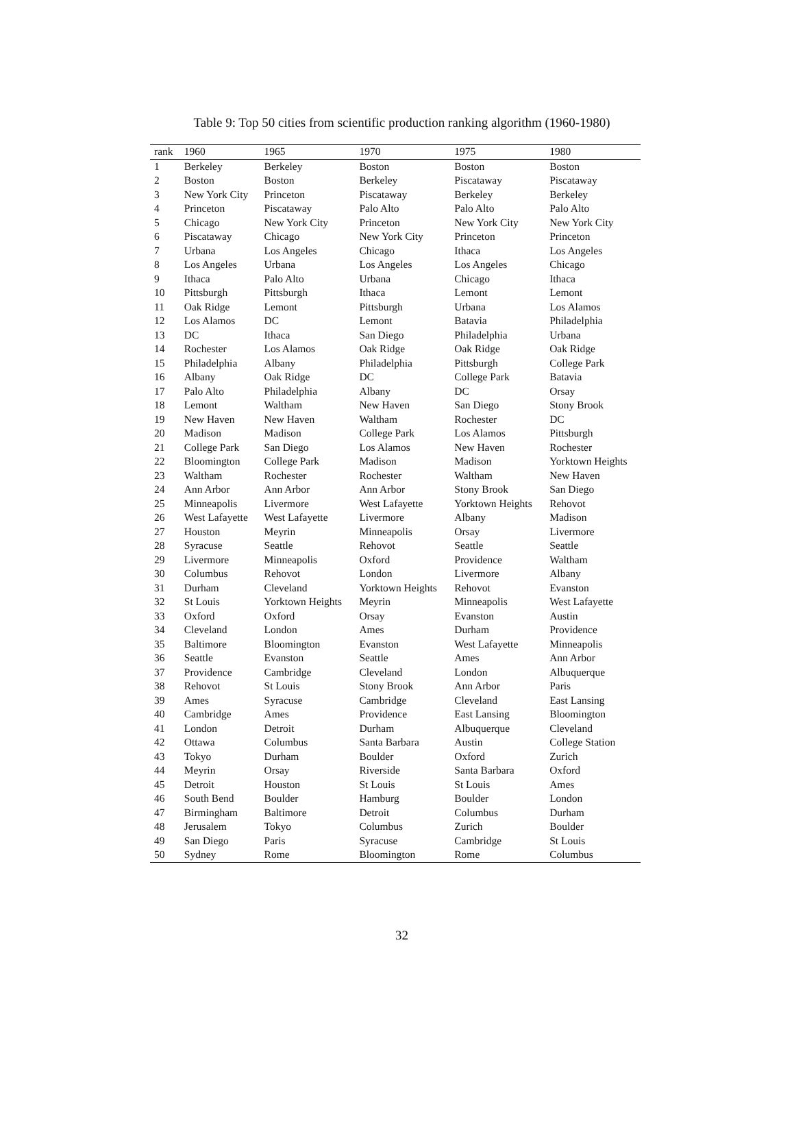Table 9: Top 50 cities from scientific production ranking algorithm (1960-1980)
| rank | 1960 | 1965 | 1970 | 1975 | 1980 |
| --- | --- | --- | --- | --- | --- |
| 1 | Berkeley | Berkeley | Boston | Boston | Boston |
| 2 | Boston | Boston | Berkeley | Piscataway | Piscataway |
| 3 | New York City | Princeton | Piscataway | Berkeley | Berkeley |
| 4 | Princeton | Piscataway | Palo Alto | Palo Alto | Palo Alto |
| 5 | Chicago | New York City | Princeton | New York City | New York City |
| 6 | Piscataway | Chicago | New York City | Princeton | Princeton |
| 7 | Urbana | Los Angeles | Chicago | Ithaca | Los Angeles |
| 8 | Los Angeles | Urbana | Los Angeles | Los Angeles | Chicago |
| 9 | Ithaca | Palo Alto | Urbana | Chicago | Ithaca |
| 10 | Pittsburgh | Pittsburgh | Ithaca | Lemont | Lemont |
| 11 | Oak Ridge | Lemont | Pittsburgh | Urbana | Los Alamos |
| 12 | Los Alamos | DC | Lemont | Batavia | Philadelphia |
| 13 | DC | Ithaca | San Diego | Philadelphia | Urbana |
| 14 | Rochester | Los Alamos | Oak Ridge | Oak Ridge | Oak Ridge |
| 15 | Philadelphia | Albany | Philadelphia | Pittsburgh | College Park |
| 16 | Albany | Oak Ridge | DC | College Park | Batavia |
| 17 | Palo Alto | Philadelphia | Albany | DC | Orsay |
| 18 | Lemont | Waltham | New Haven | San Diego | Stony Brook |
| 19 | New Haven | New Haven | Waltham | Rochester | DC |
| 20 | Madison | Madison | College Park | Los Alamos | Pittsburgh |
| 21 | College Park | San Diego | Los Alamos | New Haven | Rochester |
| 22 | Bloomington | College Park | Madison | Madison | Yorktown Heights |
| 23 | Waltham | Rochester | Rochester | Waltham | New Haven |
| 24 | Ann Arbor | Ann Arbor | Ann Arbor | Stony Brook | San Diego |
| 25 | Minneapolis | Livermore | West Lafayette | Yorktown Heights | Rehovot |
| 26 | West Lafayette | West Lafayette | Livermore | Albany | Madison |
| 27 | Houston | Meyrin | Minneapolis | Orsay | Livermore |
| 28 | Syracuse | Seattle | Rehovot | Seattle | Seattle |
| 29 | Livermore | Minneapolis | Oxford | Providence | Waltham |
| 30 | Columbus | Rehovot | London | Livermore | Albany |
| 31 | Durham | Cleveland | Yorktown Heights | Rehovot | Evanston |
| 32 | St Louis | Yorktown Heights | Meyrin | Minneapolis | West Lafayette |
| 33 | Oxford | Oxford | Orsay | Evanston | Austin |
| 34 | Cleveland | London | Ames | Durham | Providence |
| 35 | Baltimore | Bloomington | Evanston | West Lafayette | Minneapolis |
| 36 | Seattle | Evanston | Seattle | Ames | Ann Arbor |
| 37 | Providence | Cambridge | Cleveland | London | Albuquerque |
| 38 | Rehovot | St Louis | Stony Brook | Ann Arbor | Paris |
| 39 | Ames | Syracuse | Cambridge | Cleveland | East Lansing |
| 40 | Cambridge | Ames | Providence | East Lansing | Bloomington |
| 41 | London | Detroit | Durham | Albuquerque | Cleveland |
| 42 | Ottawa | Columbus | Santa Barbara | Austin | College Station |
| 43 | Tokyo | Durham | Boulder | Oxford | Zurich |
| 44 | Meyrin | Orsay | Riverside | Santa Barbara | Oxford |
| 45 | Detroit | Houston | St Louis | St Louis | Ames |
| 46 | South Bend | Boulder | Hamburg | Boulder | London |
| 47 | Birmingham | Baltimore | Detroit | Columbus | Durham |
| 48 | Jerusalem | Tokyo | Columbus | Zurich | Boulder |
| 49 | San Diego | Paris | Syracuse | Cambridge | St Louis |
| 50 | Sydney | Rome | Bloomington | Rome | Columbus |
32